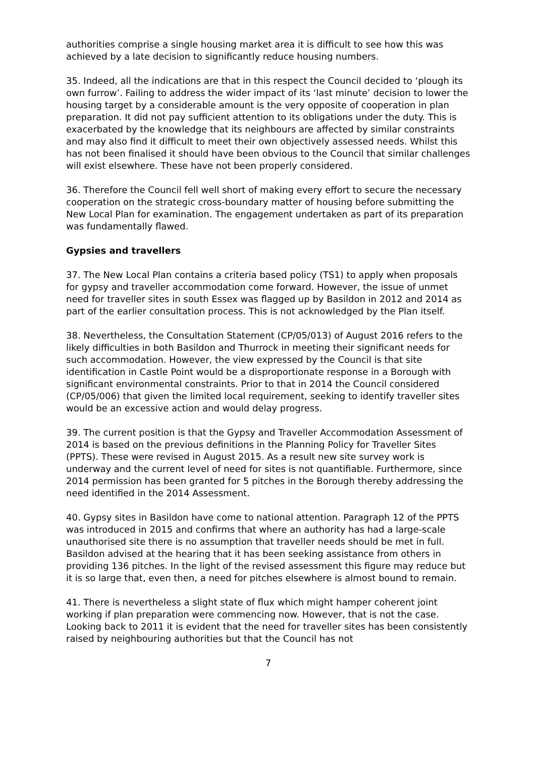authorities comprise a single housing market area it is difficult to see how this was achieved by a late decision to significantly reduce housing numbers.
35. Indeed, all the indications are that in this respect the Council decided to ‘plough its own furrow’. Failing to address the wider impact of its ‘last minute’ decision to lower the housing target by a considerable amount is the very opposite of cooperation in plan preparation. It did not pay sufficient attention to its obligations under the duty. This is exacerbated by the knowledge that its neighbours are affected by similar constraints and may also find it difficult to meet their own objectively assessed needs. Whilst this has not been finalised it should have been obvious to the Council that similar challenges will exist elsewhere. These have not been properly considered.
36. Therefore the Council fell well short of making every effort to secure the necessary cooperation on the strategic cross-boundary matter of housing before submitting the New Local Plan for examination. The engagement undertaken as part of its preparation was fundamentally flawed.
Gypsies and travellers
37. The New Local Plan contains a criteria based policy (TS1) to apply when proposals for gypsy and traveller accommodation come forward. However, the issue of unmet need for traveller sites in south Essex was flagged up by Basildon in 2012 and 2014 as part of the earlier consultation process. This is not acknowledged by the Plan itself.
38. Nevertheless, the Consultation Statement (CP/05/013) of August 2016 refers to the likely difficulties in both Basildon and Thurrock in meeting their significant needs for such accommodation. However, the view expressed by the Council is that site identification in Castle Point would be a disproportionate response in a Borough with significant environmental constraints. Prior to that in 2014 the Council considered (CP/05/006) that given the limited local requirement, seeking to identify traveller sites would be an excessive action and would delay progress.
39. The current position is that the Gypsy and Traveller Accommodation Assessment of 2014 is based on the previous definitions in the Planning Policy for Traveller Sites (PPTS). These were revised in August 2015. As a result new site survey work is underway and the current level of need for sites is not quantifiable. Furthermore, since 2014 permission has been granted for 5 pitches in the Borough thereby addressing the need identified in the 2014 Assessment.
40. Gypsy sites in Basildon have come to national attention. Paragraph 12 of the PPTS was introduced in 2015 and confirms that where an authority has had a large-scale unauthorised site there is no assumption that traveller needs should be met in full. Basildon advised at the hearing that it has been seeking assistance from others in providing 136 pitches. In the light of the revised assessment this figure may reduce but it is so large that, even then, a need for pitches elsewhere is almost bound to remain.
41. There is nevertheless a slight state of flux which might hamper coherent joint working if plan preparation were commencing now. However, that is not the case. Looking back to 2011 it is evident that the need for traveller sites has been consistently raised by neighbouring authorities but that the Council has not
7